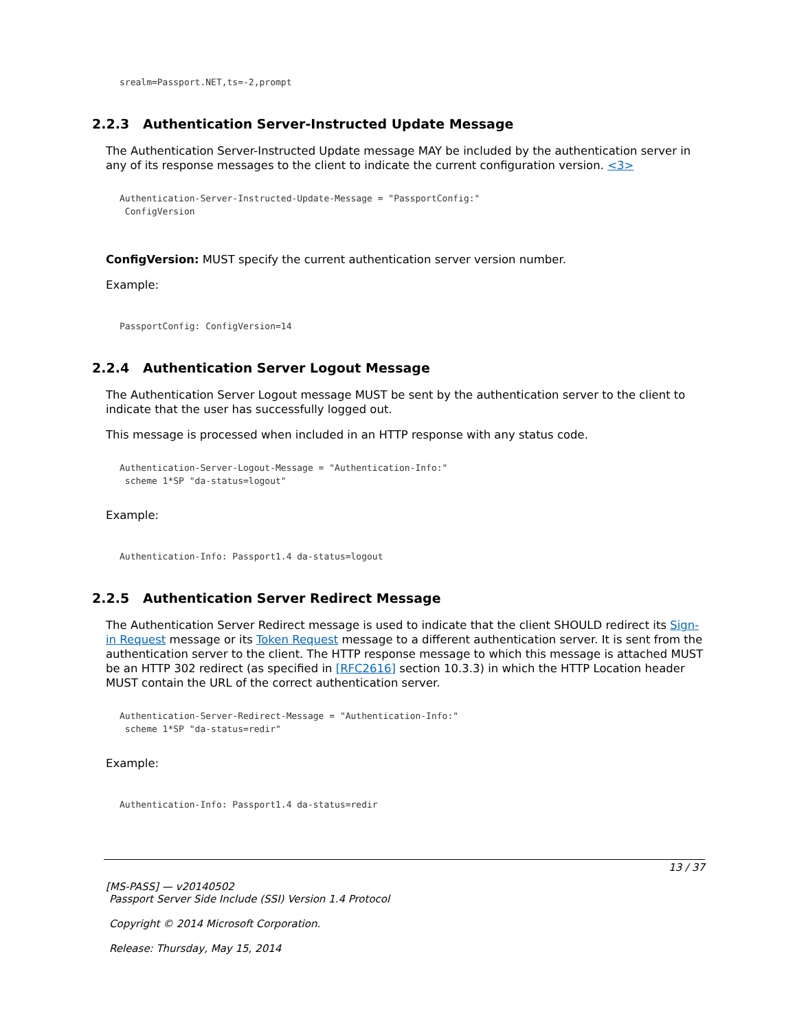srealm=Passport.NET,ts=-2,prompt
2.2.3 Authentication Server-Instructed Update Message
The Authentication Server-Instructed Update message MAY be included by the authentication server in any of its response messages to the client to indicate the current configuration version. <3>
Authentication-Server-Instructed-Update-Message = "PassportConfig:"
 ConfigVersion
ConfigVersion: MUST specify the current authentication server version number.
Example:
PassportConfig: ConfigVersion=14
2.2.4 Authentication Server Logout Message
The Authentication Server Logout message MUST be sent by the authentication server to the client to indicate that the user has successfully logged out.
This message is processed when included in an HTTP response with any status code.
Authentication-Server-Logout-Message = "Authentication-Info:"
 scheme 1*SP "da-status=logout"
Example:
Authentication-Info: Passport1.4 da-status=logout
2.2.5 Authentication Server Redirect Message
The Authentication Server Redirect message is used to indicate that the client SHOULD redirect its Sign-in Request message or its Token Request message to a different authentication server. It is sent from the authentication server to the client. The HTTP response message to which this message is attached MUST be an HTTP 302 redirect (as specified in [RFC2616] section 10.3.3) in which the HTTP Location header MUST contain the URL of the correct authentication server.
Authentication-Server-Redirect-Message = "Authentication-Info:"
 scheme 1*SP "da-status=redir"
Example:
Authentication-Info: Passport1.4 da-status=redir
13 / 37
[MS-PASS] — v20140502
Passport Server Side Include (SSI) Version 1.4 Protocol
Copyright © 2014 Microsoft Corporation.
Release: Thursday, May 15, 2014